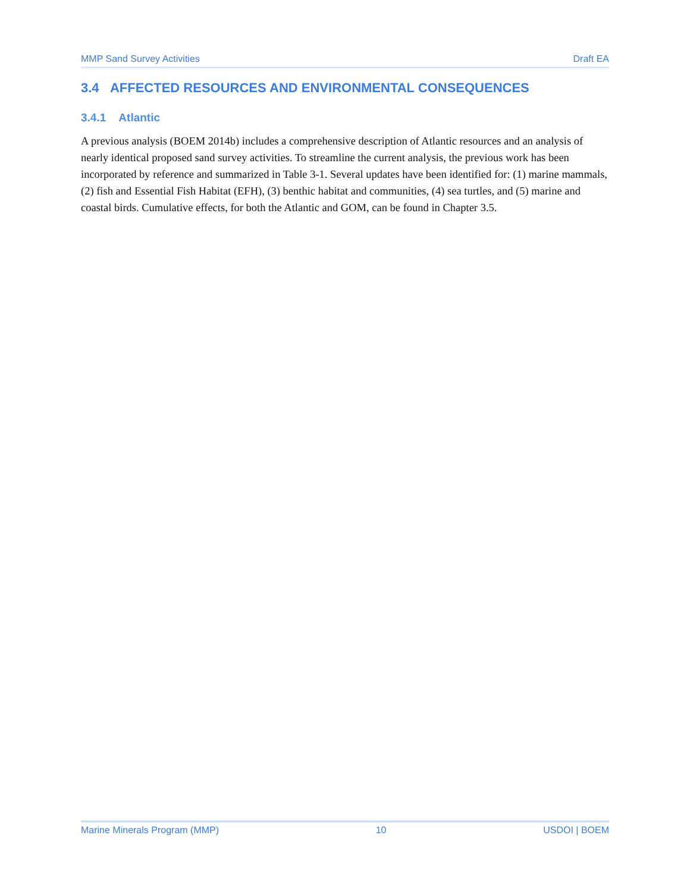MMP Sand Survey Activities Draft EA
3.4 AFFECTED RESOURCES AND ENVIRONMENTAL CONSEQUENCES
3.4.1 Atlantic
A previous analysis (BOEM 2014b) includes a comprehensive description of Atlantic resources and an analysis of nearly identical proposed sand survey activities. To streamline the current analysis, the previous work has been incorporated by reference and summarized in Table 3-1. Several updates have been identified for: (1) marine mammals, (2) fish and Essential Fish Habitat (EFH), (3) benthic habitat and communities, (4) sea turtles, and (5) marine and coastal birds. Cumulative effects, for both the Atlantic and GOM, can be found in Chapter 3.5.
Marine Minerals Program (MMP) 10 USDOI | BOEM